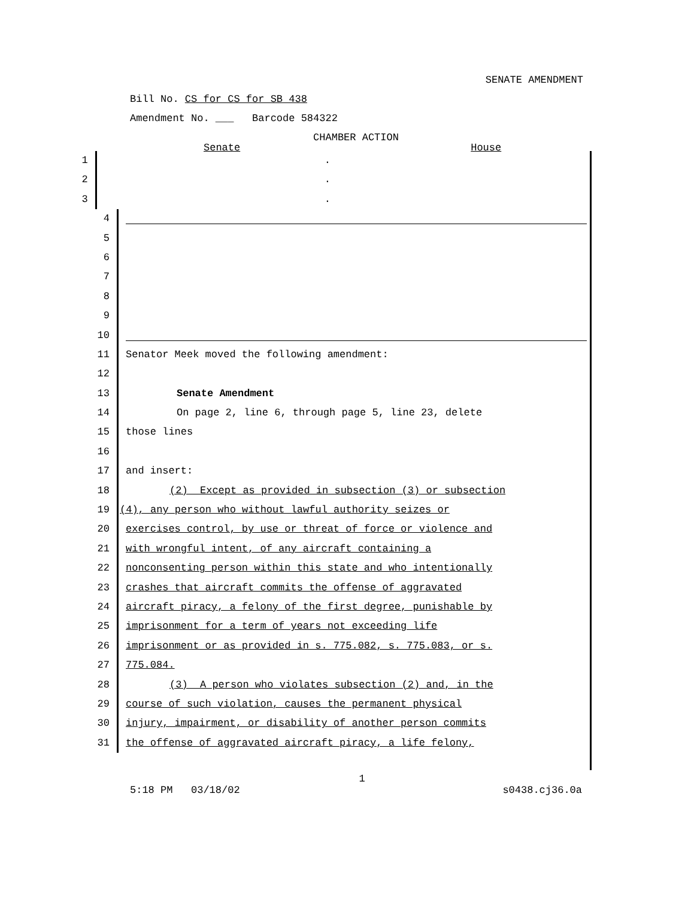SENATE AMENDMENT
Bill No. CS for CS for SB 438
Amendment No. ___ Barcode 584322
CHAMBER ACTION
Senate House
1 .
2 .
3 .
4
5
6
7
8
9
10
11 Senator Meek moved the following amendment:
12
13 Senate Amendment
14 On page 2, line 6, through page 5, line 23, delete
15 those lines
16
17 and insert:
18 (2) Except as provided in subsection (3) or subsection
19 (4), any person who without lawful authority seizes or
20 exercises control, by use or threat of force or violence and
21 with wrongful intent, of any aircraft containing a
22 nonconsenting person within this state and who intentionally
23 crashes that aircraft commits the offense of aggravated
24 aircraft piracy, a felony of the first degree, punishable by
25 imprisonment for a term of years not exceeding life
26 imprisonment or as provided in s. 775.082, s. 775.083, or s.
27 775.084.
28 (3) A person who violates subsection (2) and, in the
29 course of such violation, causes the permanent physical
30 injury, impairment, or disability of another person commits
31 the offense of aggravated aircraft piracy, a life felony,
1
5:18 PM 03/18/02 s0438.cj36.0a